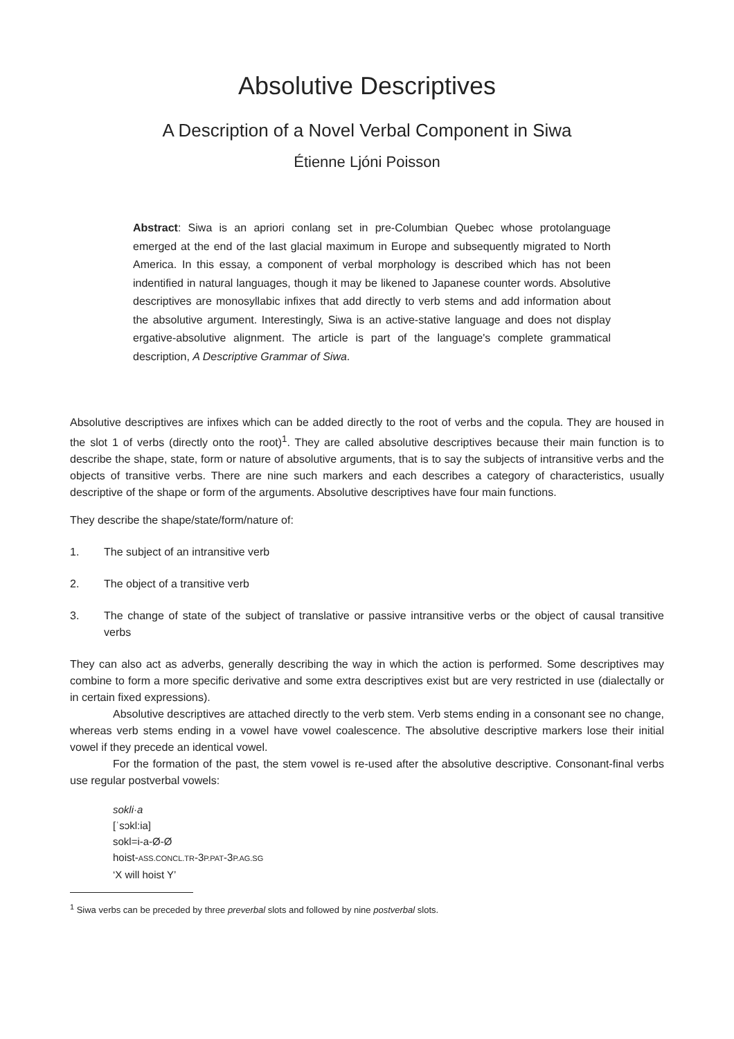Absolutive Descriptives
A Description of a Novel Verbal Component in Siwa
Étienne Ljóni Poisson
Abstract: Siwa is an apriori conlang set in pre-Columbian Quebec whose protolanguage emerged at the end of the last glacial maximum in Europe and subsequently migrated to North America. In this essay, a component of verbal morphology is described which has not been indentified in natural languages, though it may be likened to Japanese counter words. Absolutive descriptives are monosyllabic infixes that add directly to verb stems and add information about the absolutive argument. Interestingly, Siwa is an active-stative language and does not display ergative-absolutive alignment. The article is part of the language's complete grammatical description, A Descriptive Grammar of Siwa.
Absolutive descriptives are infixes which can be added directly to the root of verbs and the copula. They are housed in the slot 1 of verbs (directly onto the root)<sup>1</sup>. They are called absolutive descriptives because their main function is to describe the shape, state, form or nature of absolutive arguments, that is to say the subjects of intransitive verbs and the objects of transitive verbs. There are nine such markers and each describes a category of characteristics, usually descriptive of the shape or form of the arguments. Absolutive descriptives have four main functions.
They describe the shape/state/form/nature of:
1. The subject of an intransitive verb
2. The object of a transitive verb
3. The change of state of the subject of translative or passive intransitive verbs or the object of causal transitive verbs
They can also act as adverbs, generally describing the way in which the action is performed. Some descriptives may combine to form a more specific derivative and some extra descriptives exist but are very restricted in use (dialectally or in certain fixed expressions).
Absolutive descriptives are attached directly to the verb stem. Verb stems ending in a consonant see no change, whereas verb stems ending in a vowel have vowel coalescence. The absolutive descriptive markers lose their initial vowel if they precede an identical vowel.
For the formation of the past, the stem vowel is re-used after the absolutive descriptive. Consonant-final verbs use regular postverbal vowels:
sokli·a
[ˈsɔkl:ia]
sokl=i-a-Ø-Ø
hoist-ASS.CONCL.TR-3P.PAT-3P.AG.SG
‘X will hoist Y’
<sup>1</sup> Siwa verbs can be preceded by three preverbal slots and followed by nine postverbal slots.